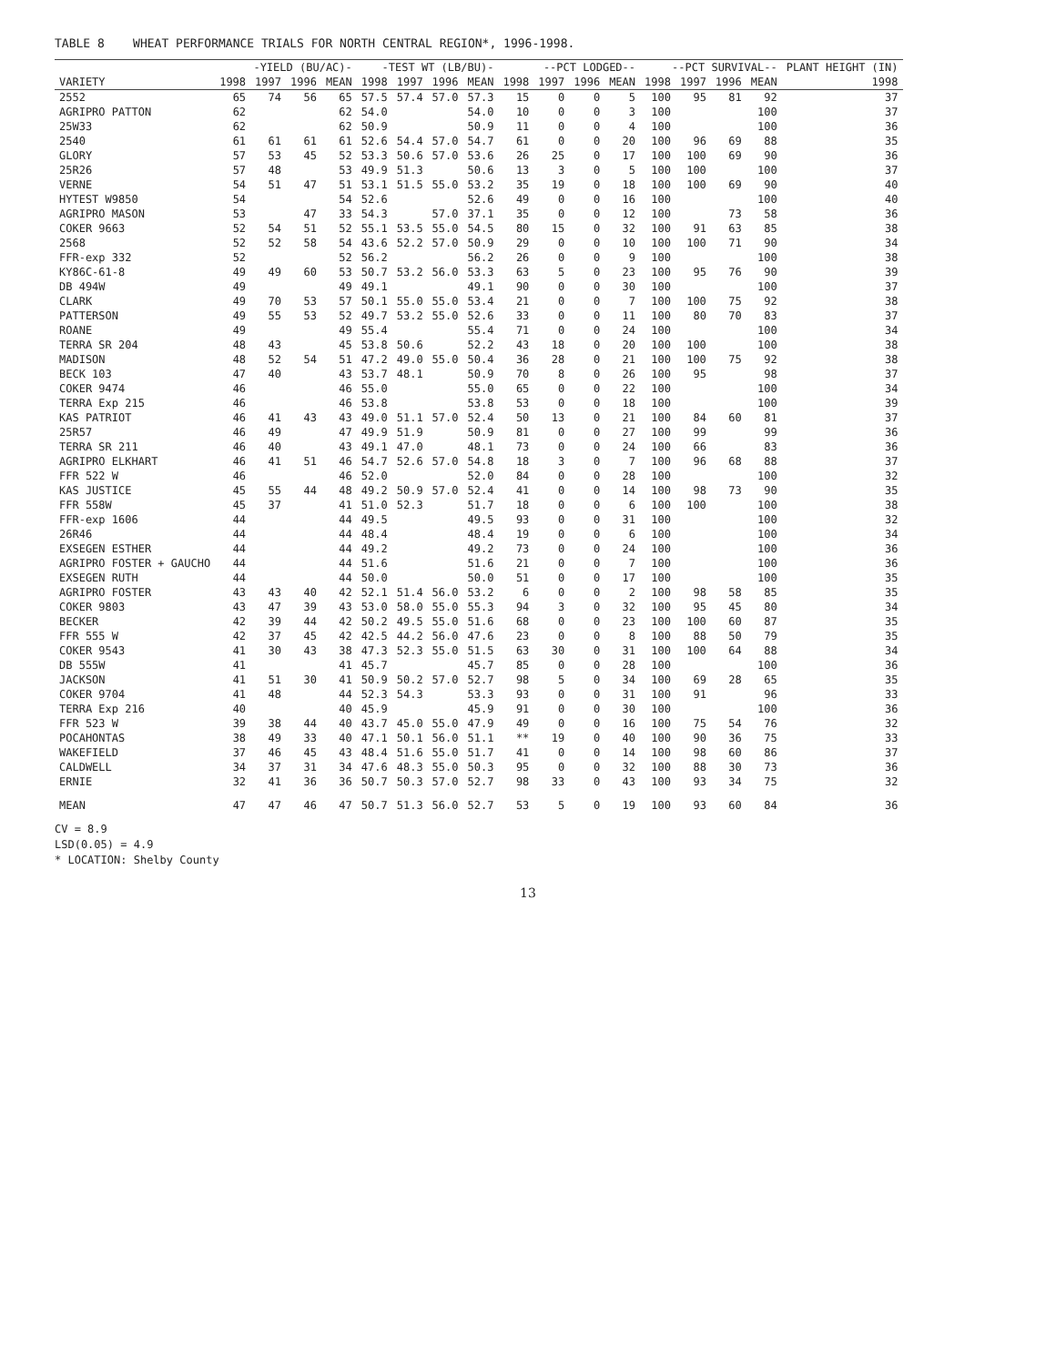TABLE 8 WHEAT PERFORMANCE TRIALS FOR NORTH CENTRAL REGION*, 1996-1998.
| | -YIELD (BU/AC)- | | | | -TEST WT (LB/BU)- | | | | --PCT LODGED-- | | | | --PCT SURVIVAL-- | | | | PLANT HEIGHT (IN) |
| --- | --- | --- | --- | --- | --- | --- | --- | --- | --- | --- | --- | --- | --- | --- | --- | --- | --- |
| VARIETY | 1998 | 1997 | 1996 | MEAN | 1998 | 1997 | 1996 | MEAN | 1998 | 1997 | 1996 | MEAN | 1998 | 1997 | 1996 | MEAN | 1998 |
| 2552 | 65 | 74 | 56 | 65 | 57.5 | 57.4 | 57.0 | 57.3 | 15 | 0 | 0 | 5 | 100 | 95 | 81 | 92 | 37 |
| AGRIPRO PATTON | 62 | | | 62 | 54.0 | | | 54.0 | 10 | 0 | 0 | 3 | 100 | | | 100 | 37 |
| 25W33 | 62 | | | 62 | 50.9 | | | 50.9 | 11 | 0 | 0 | 4 | 100 | | | 100 | 36 |
| 2540 | 61 | 61 | 61 | 61 | 52.6 | 54.4 | 57.0 | 54.7 | 61 | 0 | 0 | 20 | 100 | 96 | 69 | 88 | 35 |
| GLORY | 57 | 53 | 45 | 52 | 53.3 | 50.6 | 57.0 | 53.6 | 26 | 25 | 0 | 17 | 100 | 100 | 69 | 90 | 36 |
| 25R26 | 57 | 48 | | 53 | 49.9 | 51.3 | | 50.6 | 13 | 3 | 0 | 5 | 100 | 100 | | 100 | 37 |
| VERNE | 54 | 51 | 47 | 51 | 53.1 | 51.5 | 55.0 | 53.2 | 35 | 19 | 0 | 18 | 100 | 100 | 69 | 90 | 40 |
| HYTEST W9850 | 54 | | | 54 | 52.6 | | | 52.6 | 49 | 0 | 0 | 16 | 100 | | | 100 | 40 |
| AGRIPRO MASON | 53 | | 47 | 33 | 54.3 | | 57.0 | 37.1 | 35 | 0 | 0 | 12 | 100 | | 73 | 58 | 36 |
| COKER 9663 | 52 | 54 | 51 | 52 | 55.1 | 53.5 | 55.0 | 54.5 | 80 | 15 | 0 | 32 | 100 | 91 | 63 | 85 | 38 |
| 2568 | 52 | 52 | 58 | 54 | 43.6 | 52.2 | 57.0 | 50.9 | 29 | 0 | 0 | 10 | 100 | 100 | 71 | 90 | 34 |
| FFR-exp 332 | 52 | | | 52 | 56.2 | | | 56.2 | 26 | 0 | 0 | 9 | 100 | | | 100 | 38 |
| KY86C-61-8 | 49 | 49 | 60 | 53 | 50.7 | 53.2 | 56.0 | 53.3 | 63 | 5 | 0 | 23 | 100 | 95 | 76 | 90 | 39 |
| DB 494W | 49 | | | 49 | 49.1 | | | 49.1 | 90 | 0 | 0 | 30 | 100 | | | 100 | 37 |
| CLARK | 49 | 70 | 53 | 57 | 50.1 | 55.0 | 55.0 | 53.4 | 21 | 0 | 0 | 7 | 100 | 100 | 75 | 92 | 38 |
| PATTERSON | 49 | 55 | 53 | 52 | 49.7 | 53.2 | 55.0 | 52.6 | 33 | 0 | 0 | 11 | 100 | 80 | 70 | 83 | 37 |
| ROANE | 49 | | | 49 | 55.4 | | | 55.4 | 71 | 0 | 0 | 24 | 100 | | | 100 | 34 |
| TERRA SR 204 | 48 | 43 | | 45 | 53.8 | 50.6 | | 52.2 | 43 | 18 | 0 | 20 | 100 | 100 | | 100 | 38 |
| MADISON | 48 | 52 | 54 | 51 | 47.2 | 49.0 | 55.0 | 50.4 | 36 | 28 | 0 | 21 | 100 | 100 | 75 | 92 | 38 |
| BECK 103 | 47 | 40 | | 43 | 53.7 | 48.1 | | 50.9 | 70 | 8 | 0 | 26 | 100 | 95 | | 98 | 37 |
| COKER 9474 | 46 | | | 46 | 55.0 | | | 55.0 | 65 | 0 | 0 | 22 | 100 | | | 100 | 34 |
| TERRA Exp 215 | 46 | | | 46 | 53.8 | | | 53.8 | 53 | 0 | 0 | 18 | 100 | | | 100 | 39 |
| KAS PATRIOT | 46 | 41 | 43 | 43 | 49.0 | 51.1 | 57.0 | 52.4 | 50 | 13 | 0 | 21 | 100 | 84 | 60 | 81 | 37 |
| 25R57 | 46 | 49 | | 47 | 49.9 | 51.9 | | 50.9 | 81 | 0 | 0 | 27 | 100 | 99 | | 99 | 36 |
| TERRA SR 211 | 46 | 40 | | 43 | 49.1 | 47.0 | | 48.1 | 73 | 0 | 0 | 24 | 100 | 66 | | 83 | 36 |
| AGRIPRO ELKHART | 46 | 41 | 51 | 46 | 54.7 | 52.6 | 57.0 | 54.8 | 18 | 3 | 0 | 7 | 100 | 96 | 68 | 88 | 37 |
| FFR 522 W | 46 | | | 46 | 52.0 | | | 52.0 | 84 | 0 | 0 | 28 | 100 | | | 100 | 32 |
| KAS JUSTICE | 45 | 55 | 44 | 48 | 49.2 | 50.9 | 57.0 | 52.4 | 41 | 0 | 0 | 14 | 100 | 98 | 73 | 90 | 35 |
| FFR 558W | 45 | 37 | | 41 | 51.0 | 52.3 | | 51.7 | 18 | 0 | 0 | 6 | 100 | 100 | | 100 | 38 |
| FFR-exp 1606 | 44 | | | 44 | 49.5 | | | 49.5 | 93 | 0 | 0 | 31 | 100 | | | 100 | 32 |
| 26R46 | 44 | | | 44 | 48.4 | | | 48.4 | 19 | 0 | 0 | 6 | 100 | | | 100 | 34 |
| EXSEGEN ESTHER | 44 | | | 44 | 49.2 | | | 49.2 | 73 | 0 | 0 | 24 | 100 | | | 100 | 36 |
| AGRIPRO FOSTER + GAUCHO | 44 | | | 44 | 51.6 | | | 51.6 | 21 | 0 | 0 | 7 | 100 | | | 100 | 36 |
| EXSEGEN RUTH | 44 | | | 44 | 50.0 | | | 50.0 | 51 | 0 | 0 | 17 | 100 | | | 100 | 35 |
| AGRIPRO FOSTER | 43 | 43 | 40 | 42 | 52.1 | 51.4 | 56.0 | 53.2 | 6 | 0 | 0 | 2 | 100 | 98 | 58 | 85 | 35 |
| COKER 9803 | 43 | 47 | 39 | 43 | 53.0 | 58.0 | 55.0 | 55.3 | 94 | 3 | 0 | 32 | 100 | 95 | 45 | 80 | 34 |
| BECKER | 42 | 39 | 44 | 42 | 50.2 | 49.5 | 55.0 | 51.6 | 68 | 0 | 0 | 23 | 100 | 100 | 60 | 87 | 35 |
| FFR 555 W | 42 | 37 | 45 | 42 | 42.5 | 44.2 | 56.0 | 47.6 | 23 | 0 | 0 | 8 | 100 | 88 | 50 | 79 | 35 |
| COKER 9543 | 41 | 30 | 43 | 38 | 47.3 | 52.3 | 55.0 | 51.5 | 63 | 30 | 0 | 31 | 100 | 100 | 64 | 88 | 34 |
| DB 555W | 41 | | | 41 | 45.7 | | | 45.7 | 85 | 0 | 0 | 28 | 100 | | | 100 | 36 |
| JACKSON | 41 | 51 | 30 | 41 | 50.9 | 50.2 | 57.0 | 52.7 | 98 | 5 | 0 | 34 | 100 | 69 | 28 | 65 | 35 |
| COKER 9704 | 41 | 48 | | 44 | 52.3 | 54.3 | | 53.3 | 93 | 0 | 0 | 31 | 100 | 91 | | 96 | 33 |
| TERRA Exp 216 | 40 | | | 40 | 45.9 | | | 45.9 | 91 | 0 | 0 | 30 | 100 | | | 100 | 36 |
| FFR 523 W | 39 | 38 | 44 | 40 | 43.7 | 45.0 | 55.0 | 47.9 | 49 | 0 | 0 | 16 | 100 | 75 | 54 | 76 | 32 |
| POCAHONTAS | 38 | 49 | 33 | 40 | 47.1 | 50.1 | 56.0 | 51.1 | ** | 19 | 0 | 40 | 100 | 90 | 36 | 75 | 33 |
| WAKEFIELD | 37 | 46 | 45 | 43 | 48.4 | 51.6 | 55.0 | 51.7 | 41 | 0 | 0 | 14 | 100 | 98 | 60 | 86 | 37 |
| CALDWELL | 34 | 37 | 31 | 34 | 47.6 | 48.3 | 55.0 | 50.3 | 95 | 0 | 0 | 32 | 100 | 88 | 30 | 73 | 36 |
| ERNIE | 32 | 41 | 36 | 36 | 50.7 | 50.3 | 57.0 | 52.7 | 98 | 33 | 0 | 43 | 100 | 93 | 34 | 75 | 32 |
| MEAN | 47 | 47 | 46 | 47 | 50.7 | 51.3 | 56.0 | 52.7 | 53 | 5 | 0 | 19 | 100 | 93 | 60 | 84 | 36 |
CV = 8.9
LSD(0.05) = 4.9
* LOCATION: Shelby County
13